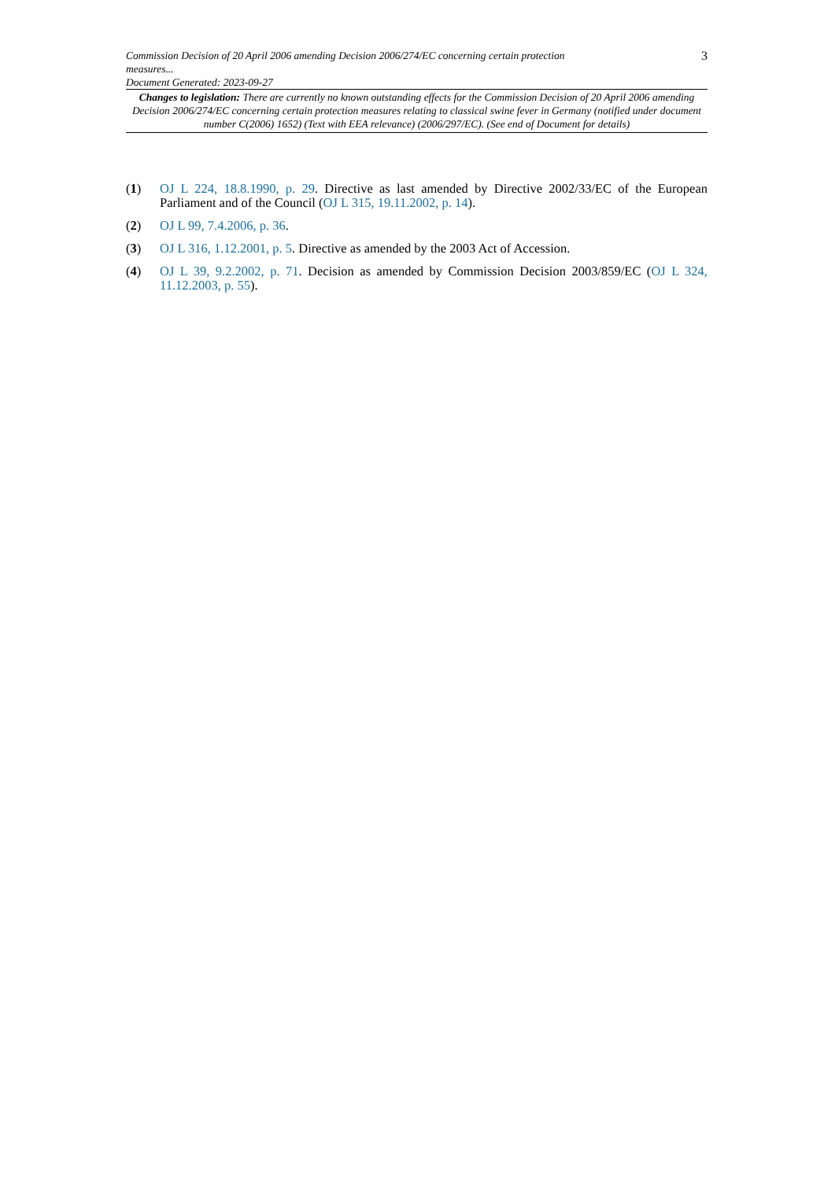Commission Decision of 20 April 2006 amending Decision 2006/274/EC concerning certain protection
measures...
Document Generated: 2023-09-27
3
Changes to legislation: There are currently no known outstanding effects for the Commission Decision of 20 April 2006 amending Decision 2006/274/EC concerning certain protection measures relating to classical swine fever in Germany (notified under document number C(2006) 1652) (Text with EEA relevance) (2006/297/EC). (See end of Document for details)
(1) OJ L 224, 18.8.1990, p. 29. Directive as last amended by Directive 2002/33/EC of the European Parliament and of the Council (OJ L 315, 19.11.2002, p. 14).
(2) OJ L 99, 7.4.2006, p. 36.
(3) OJ L 316, 1.12.2001, p. 5. Directive as amended by the 2003 Act of Accession.
(4) OJ L 39, 9.2.2002, p. 71. Decision as amended by Commission Decision 2003/859/EC (OJ L 324, 11.12.2003, p. 55).